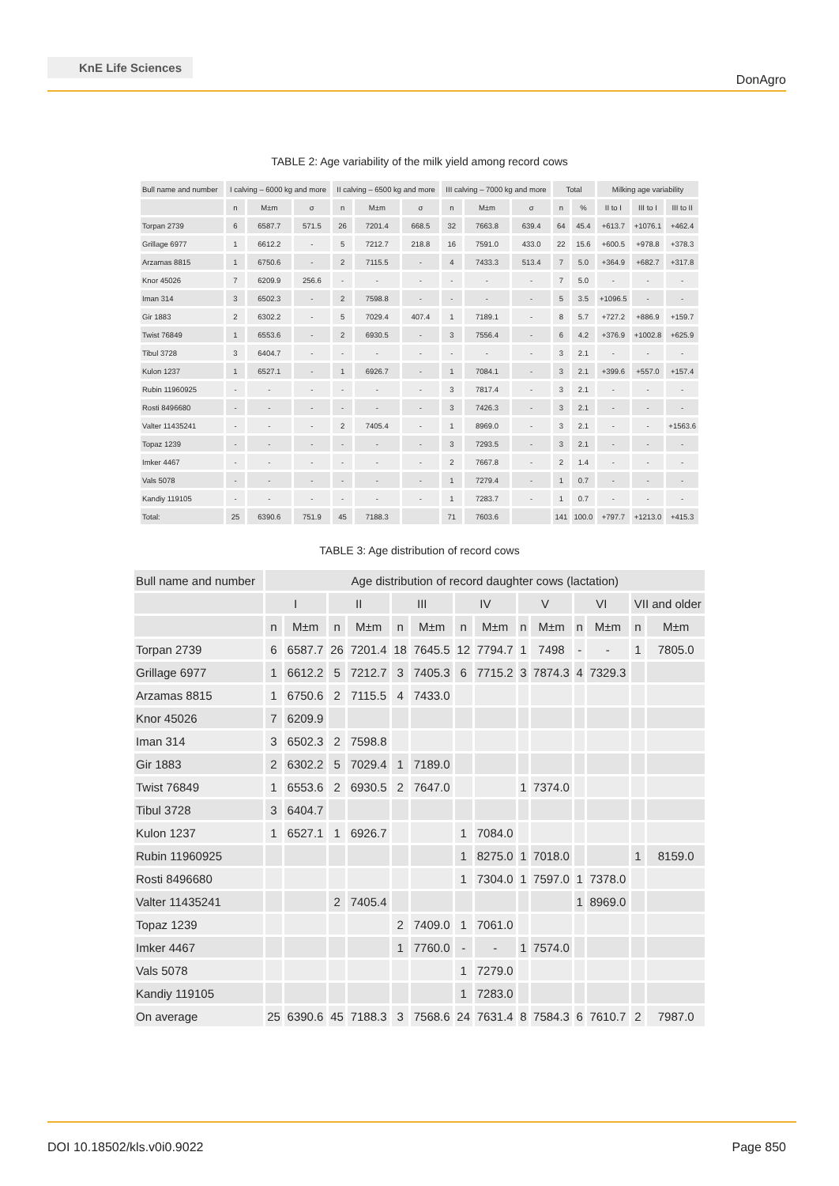KnE Life Sciences
DonAgro
TABLE 2: Age variability of the milk yield among record cows
| Bull name and number | I calving – 6000 kg and more | | | II calving – 6500 kg and more | | | III calving – 7000 kg and more | | | Total | | Milking age variability | | |
| --- | --- | --- | --- | --- | --- | --- | --- | --- | --- | --- | --- | --- | --- | --- |
| | n | M±m | σ | n | M±m | σ | n | M±m | σ | n | % | II to I | III to I | III to II |
| Torpan 2739 | 6 | 6587.7 | 571.5 | 26 | 7201.4 | 668.5 | 32 | 7663.8 | 639.4 | 64 | 45.4 | +613.7 | +1076.1 | +462.4 |
| Grillage 6977 | 1 | 6612.2 | - | 5 | 7212.7 | 218.8 | 16 | 7591.0 | 433.0 | 22 | 15.6 | +600.5 | +978.8 | +378.3 |
| Arzamas 8815 | 1 | 6750.6 | - | 2 | 7115.5 | - | 4 | 7433.3 | 513.4 | 7 | 5.0 | +364.9 | +682.7 | +317.8 |
| Knor 45026 | 7 | 6209.9 | 256.6 | - | - | - | - | - | - | 7 | 5.0 | - | - | - |
| Iman 314 | 3 | 6502.3 | - | 2 | 7598.8 | - | - | - | - | 5 | 3.5 | +1096.5 | - | - |
| Gir 1883 | 2 | 6302.2 | - | 5 | 7029.4 | 407.4 | 1 | 7189.1 | - | 8 | 5.7 | +727.2 | +886.9 | +159.7 |
| Twist 76849 | 1 | 6553.6 | - | 2 | 6930.5 | - | 3 | 7556.4 | - | 6 | 4.2 | +376.9 | +1002.8 | +625.9 |
| Tibul 3728 | 3 | 6404.7 | - | - | - | - | - | - | - | 3 | 2.1 | - | - | - |
| Kulon 1237 | 1 | 6527.1 | - | 1 | 6926.7 | - | 1 | 7084.1 | - | 3 | 2.1 | +399.6 | +557.0 | +157.4 |
| Rubin 11960925 | - | - | - | - | - | - | 3 | 7817.4 | - | 3 | 2.1 | - | - | - |
| Rosti 8496680 | - | - | - | - | - | - | 3 | 7426.3 | - | 3 | 2.1 | - | - | - |
| Valter 11435241 | - | - | - | 2 | 7405.4 | - | 1 | 8969.0 | - | 3 | 2.1 | - | - | +1563.6 |
| Topaz 1239 | - | - | - | - | - | - | 3 | 7293.5 | - | 3 | 2.1 | - | - | - |
| Imker 4467 | - | - | - | - | - | - | 2 | 7667.8 | - | 2 | 1.4 | - | - | - |
| Vals 5078 | - | - | - | - | - | - | 1 | 7279.4 | - | 1 | 0.7 | - | - | - |
| Kandiy 119105 | - | - | - | - | - | - | 1 | 7283.7 | - | 1 | 0.7 | - | - | - |
| Total: | 25 | 6390.6 | 751.9 | 45 | 7188.3 | | 71 | 7603.6 | | 141 | 100.0 | +797.7 | +1213.0 | +415.3 |
TABLE 3: Age distribution of record cows
| Bull name and number | Age distribution of record daughter cows (lactation) | | | | | | | | | | | | | |
| --- | --- | --- | --- | --- | --- | --- | --- | --- | --- | --- | --- | --- | --- | --- |
| | I | | II | | III | | IV | | V | | VI | | VII and older | |
| | n | M±m | n | M±m | n | M±m | n | M±m | n | M±m | n | M±m | n | M±m |
| Torpan 2739 | 6 | 6587.7 | 26 | 7201.4 | 18 | 7645.5 | 12 | 7794.7 | 1 | 7498 | - | - | 1 | 7805.0 |
| Grillage 6977 | 1 | 6612.2 | 5 | 7212.7 | 3 | 7405.3 | 6 | 7715.2 | 3 | 7874.3 | 4 | 7329.3 | | |
| Arzamas 8815 | 1 | 6750.6 | 2 | 7115.5 | 4 | 7433.0 | | | | | | | | |
| Knor 45026 | 7 | 6209.9 | | | | | | | | | | | | |
| Iman 314 | 3 | 6502.3 | 2 | 7598.8 | | | | | | | | | | |
| Gir 1883 | 2 | 6302.2 | 5 | 7029.4 | 1 | 7189.0 | | | | | | | | |
| Twist 76849 | 1 | 6553.6 | 2 | 6930.5 | 2 | 7647.0 | | | 1 | 7374.0 | | | | |
| Tibul 3728 | 3 | 6404.7 | | | | | | | | | | | | |
| Kulon 1237 | 1 | 6527.1 | 1 | 6926.7 | | | 1 | 7084.0 | | | | | | |
| Rubin 11960925 | | | | | | | 1 | 8275.0 | 1 | 7018.0 | | | 1 | 8159.0 |
| Rosti 8496680 | | | | | | | 1 | 7304.0 | 1 | 7597.0 | 1 | 7378.0 | | |
| Valter 11435241 | | | 2 | 7405.4 | | | | | | | 1 | 8969.0 | | |
| Topaz 1239 | | | | | 2 | 7409.0 | 1 | 7061.0 | | | | | | |
| Imker 4467 | | | | | 1 | 7760.0 | - | - | 1 | 7574.0 | | | | |
| Vals 5078 | | | | | | | 1 | 7279.0 | | | | | | |
| Kandiy 119105 | | | | | | | 1 | 7283.0 | | | | | | |
| On average | 25 | 6390.6 | 45 | 7188.3 | 3 | 7568.6 | 24 | 7631.4 | 8 | 7584.3 | 6 | 7610.7 | 2 | 7987.0 |
DOI 10.18502/kls.v0i0.9022 Page 850